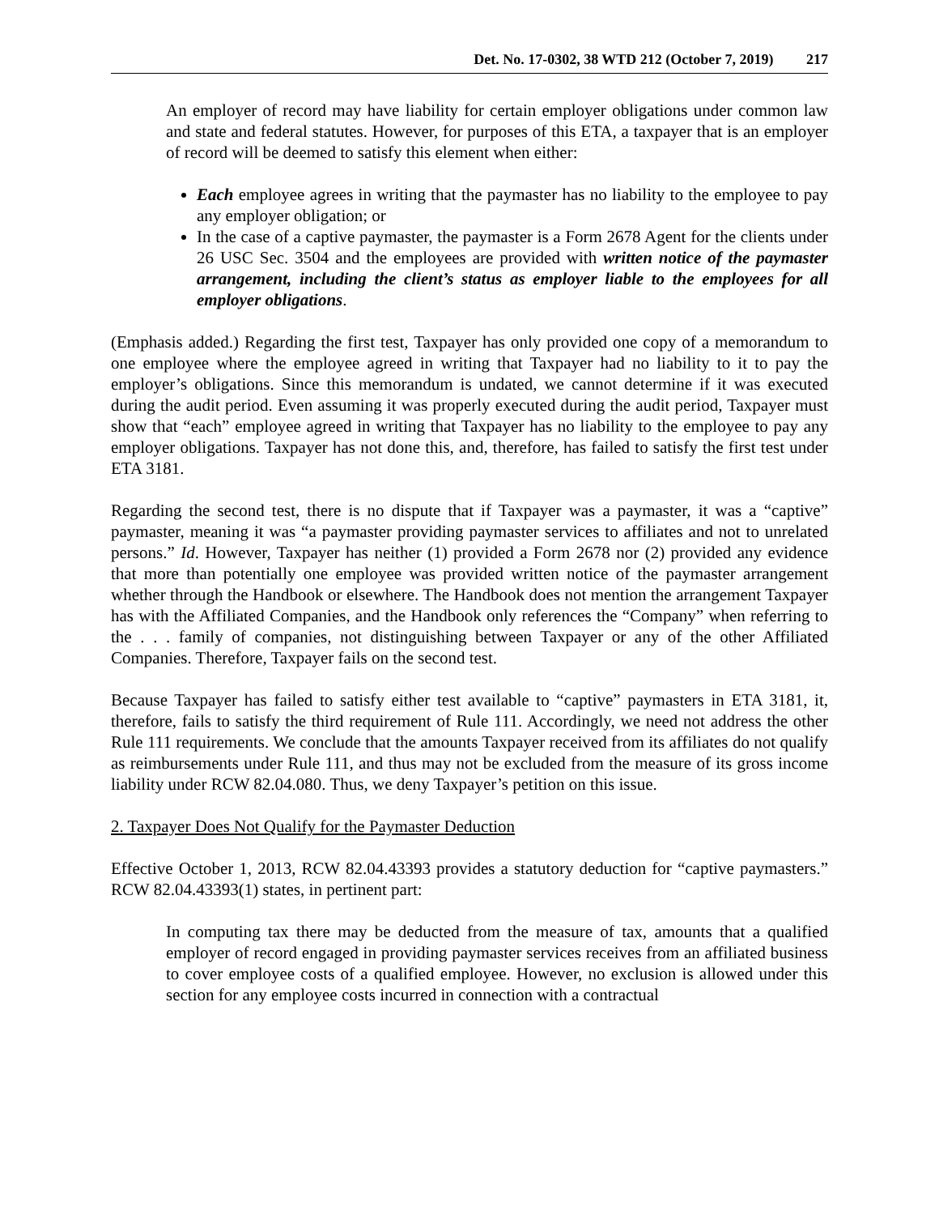Det. No. 17-0302, 38 WTD 212 (October 7, 2019) 217
An employer of record may have liability for certain employer obligations under common law and state and federal statutes. However, for purposes of this ETA, a taxpayer that is an employer of record will be deemed to satisfy this element when either:
Each employee agrees in writing that the paymaster has no liability to the employee to pay any employer obligation; or
In the case of a captive paymaster, the paymaster is a Form 2678 Agent for the clients under 26 USC Sec. 3504 and the employees are provided with written notice of the paymaster arrangement, including the client’s status as employer liable to the employees for all employer obligations.
(Emphasis added.) Regarding the first test, Taxpayer has only provided one copy of a memorandum to one employee where the employee agreed in writing that Taxpayer had no liability to it to pay the employer’s obligations. Since this memorandum is undated, we cannot determine if it was executed during the audit period. Even assuming it was properly executed during the audit period, Taxpayer must show that “each” employee agreed in writing that Taxpayer has no liability to the employee to pay any employer obligations. Taxpayer has not done this, and, therefore, has failed to satisfy the first test under ETA 3181.
Regarding the second test, there is no dispute that if Taxpayer was a paymaster, it was a “captive” paymaster, meaning it was “a paymaster providing paymaster services to affiliates and not to unrelated persons.” Id. However, Taxpayer has neither (1) provided a Form 2678 nor (2) provided any evidence that more than potentially one employee was provided written notice of the paymaster arrangement whether through the Handbook or elsewhere. The Handbook does not mention the arrangement Taxpayer has with the Affiliated Companies, and the Handbook only references the “Company” when referring to the . . . family of companies, not distinguishing between Taxpayer or any of the other Affiliated Companies. Therefore, Taxpayer fails on the second test.
Because Taxpayer has failed to satisfy either test available to “captive” paymasters in ETA 3181, it, therefore, fails to satisfy the third requirement of Rule 111. Accordingly, we need not address the other Rule 111 requirements. We conclude that the amounts Taxpayer received from its affiliates do not qualify as reimbursements under Rule 111, and thus may not be excluded from the measure of its gross income liability under RCW 82.04.080. Thus, we deny Taxpayer’s petition on this issue.
2. Taxpayer Does Not Qualify for the Paymaster Deduction
Effective October 1, 2013, RCW 82.04.43393 provides a statutory deduction for “captive paymasters.” RCW 82.04.43393(1) states, in pertinent part:
In computing tax there may be deducted from the measure of tax, amounts that a qualified employer of record engaged in providing paymaster services receives from an affiliated business to cover employee costs of a qualified employee. However, no exclusion is allowed under this section for any employee costs incurred in connection with a contractual